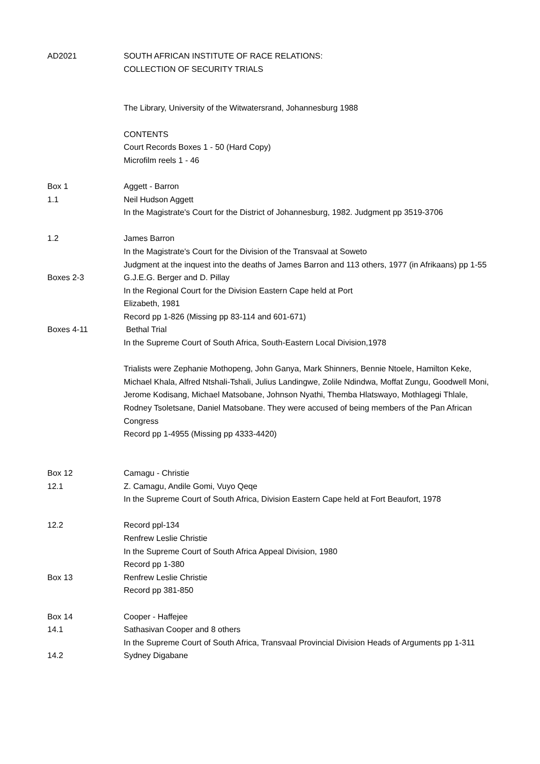| AD2021 | SOUTH AFRICAN INSTITUTE OF RACE RELATIONS: COLLECTION OF SECURITY TRIALS |
| | The Library, University of the Witwatersrand, Johannesburg 1988 |
| | CONTENTS Court Records Boxes 1 - 50 (Hard Copy) Microfilm reels 1 - 46 |
| Box 1 | Aggett - Barron |
| 1.1 | Neil Hudson Aggett In the Magistrate's Court for the District of Johannesburg, 1982. Judgment pp 3519-3706 |
| 1.2 | James Barron In the Magistrate's Court for the Division of the Transvaal at Soweto Judgment at the inquest into the deaths of James Barron and 113 others, 1977 (in Afrikaans) pp 1-55 |
| Boxes 2-3 | G.J.E.G. Berger and D. Pillay In the Regional Court for the Division Eastern Cape held at Port Elizabeth, 1981 Record pp 1-826 (Missing pp 83-114 and 601-671) |
| Boxes 4-11 | Bethal Trial In the Supreme Court of South Africa, South-Eastern Local Division,1978 |
| | Trialists were Zephanie Mothopeng, John Ganya, Mark Shinners, Bennie Ntoele, Hamilton Keke, Michael Khala, Alfred Ntshali-Tshali, Julius Landingwe, Zolile Ndindwa, Moffat Zungu, Goodwell Moni, Jerome Kodisang, Michael Matsobane, Johnson Nyathi, Themba Hlatswayo, Mothlagegi Thlale, Rodney Tsoletsane, Daniel Matsobane. They were accused of being members of the Pan African Congress Record pp 1-4955 (Missing pp 4333-4420) |
| Box 12 | Camagu - Christie |
| 12.1 | Z. Camagu, Andile Gomi, Vuyo Qeqe In the Supreme Court of South Africa, Division Eastern Cape held at Fort Beaufort, 1978 |
| 12.2 | Record ppl-134 Renfrew Leslie Christie In the Supreme Court of South Africa Appeal Division, 1980 Record pp 1-380 |
| Box 13 | Renfrew Leslie Christie Record pp 381-850 |
| Box 14 | Cooper - Haffejee |
| 14.1 | Sathasivan Cooper and 8 others In the Supreme Court of South Africa, Transvaal Provincial Division Heads of Arguments pp 1-311 |
| 14.2 | Sydney Digabane |